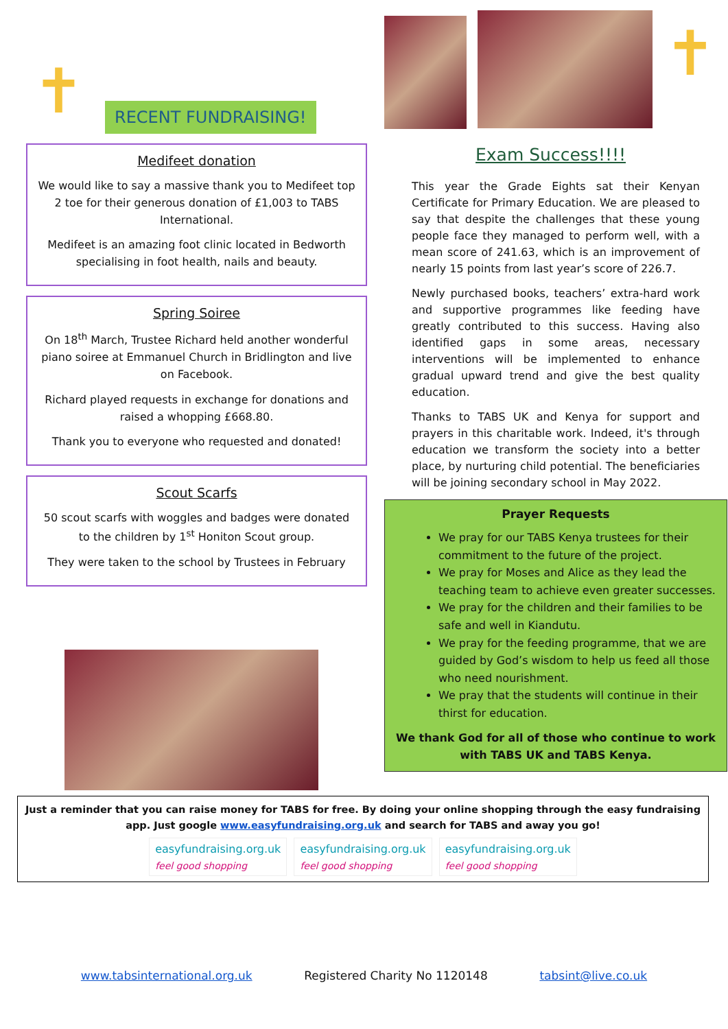✝
RECENT FUNDRAISING!
Medifeet donation
We would like to say a massive thank you to Medifeet top 2 toe for their generous donation of £1,003 to TABS International.
Medifeet is an amazing foot clinic located in Bedworth specialising in foot health, nails and beauty.
Spring Soiree
On 18<sup>th</sup> March, Trustee Richard held another wonderful piano soiree at Emmanuel Church in Bridlington and live on Facebook.
Richard played requests in exchange for donations and raised a whopping £668.80.
Thank you to everyone who requested and donated!
Scout Scarfs
50 scout scarfs with woggles and badges were donated to the children by 1<sup>st</sup> Honiton Scout group.
They were taken to the school by Trustees in February
✝
Exam Success!!!!
This year the Grade Eights sat their Kenyan Certificate for Primary Education. We are pleased to say that despite the challenges that these young people face they managed to perform well, with a mean score of 241.63, which is an improvement of nearly 15 points from last year’s score of 226.7.
Newly purchased books, teachers’ extra-hard work and supportive programmes like feeding have greatly contributed to this success. Having also identified gaps in some areas, necessary interventions will be implemented to enhance gradual upward trend and give the best quality education.
Thanks to TABS UK and Kenya for support and prayers in this charitable work. Indeed, it's through education we transform the society into a better place, by nurturing child potential. The beneficiaries will be joining secondary school in May 2022.
Prayer Requests
We pray for our TABS Kenya trustees for their commitment to the future of the project.
We pray for Moses and Alice as they lead the teaching team to achieve even greater successes.
We pray for the children and their families to be safe and well in Kiandutu.
We pray for the feeding programme, that we are guided by God’s wisdom to help us feed all those who need nourishment.
We pray that the students will continue in their thirst for education.
We thank God for all of those who continue to work with TABS UK and TABS Kenya.
Just a reminder that you can raise money for TABS for free. By doing your online shopping through the easy fundraising app. Just google www.easyfundraising.org.uk and search for TABS and away you go!
easyfundraising.org.uk
feel good shopping
easyfundraising.org.uk
feel good shopping
easyfundraising.org.uk
feel good shopping
www.tabsinternational.org.uk Registered Charity No 1120148 tabsint@live.co.uk